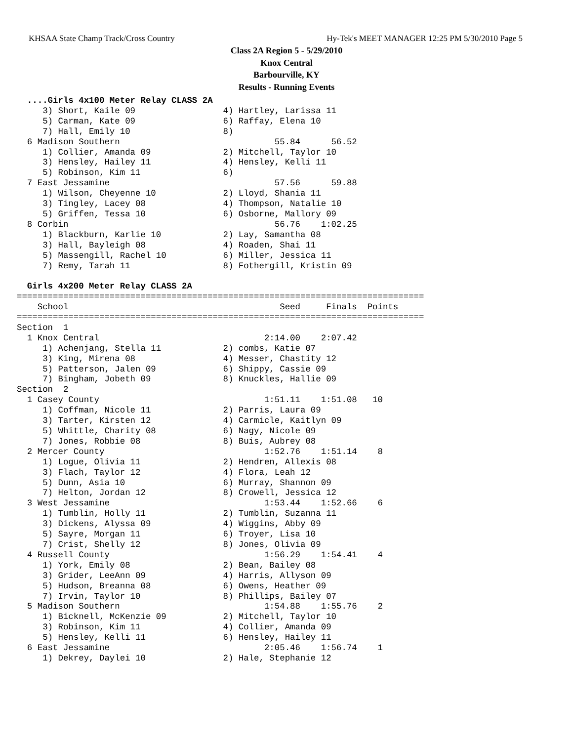KHSAA State Champ Track/Cross Country Hy-Tek's MEET MANAGER 12:25 PM 5/30/2010 Page 5
Class 2A Region 5 - 5/29/2010
Knox Central
Barbourville, KY
Results - Running Events
  ....Girls 4x100 Meter Relay CLASS 2A
     3) Short, Kaile 09                 4) Hartley, Larissa 11
     5) Carman, Kate 09                 6) Raffay, Elena 10
     7) Hall, Emily 10                  8)
  6 Madison Southern                              55.84      56.52
     1) Collier, Amanda 09              2) Mitchell, Taylor 10
     3) Hensley, Hailey 11              4) Hensley, Kelli 11
     5) Robinson, Kim 11                6)
  7 East Jessamine                                57.56      59.88
     1) Wilson, Cheyenne 10             2) Lloyd, Shania 11
     3) Tingley, Lacey 08               4) Thompson, Natalie 10
     5) Griffen, Tessa 10               6) Osborne, Mallory 09
  8 Corbin                                        56.76    1:02.25
     1) Blackburn, Karlie 10            2) Lay, Samantha 08
     3) Hall, Bayleigh 08               4) Roaden, Shai 11
     5) Massengill, Rachel 10           6) Miller, Jessica 11
     7) Remy, Tarah 11                  8) Fothergill, Kristin 09
 
  Girls 4x200 Meter Relay CLASS 2A
===============================================================================
    School                                         Seed     Finals  Points
===============================================================================
Section  1
  1 Knox Central                                2:14.00    2:07.42
     1) Achenjang, Stella 11            2) combs, Katie 07
     3) King, Mirena 08                 4) Messer, Chastity 12
     5) Patterson, Jalen 09             6) Shippy, Cassie 09
     7) Bingham, Jobeth 09              8) Knuckles, Hallie 09
Section  2
  1 Casey County                                1:51.11    1:51.08   10
     1) Coffman, Nicole 11              2) Parris, Laura 09
     3) Tarter, Kirsten 12              4) Carmicle, Kaitlyn 09
     5) Whittle, Charity 08             6) Nagy, Nicole 09
     7) Jones, Robbie 08                8) Buis, Aubrey 08
  2 Mercer County                               1:52.76    1:51.14    8
     1) Logue, Olivia 11                2) Hendren, Allexis 08
     3) Flach, Taylor 12                4) Flora, Leah 12
     5) Dunn, Asia 10                   6) Murray, Shannon 09
     7) Helton, Jordan 12               8) Crowell, Jessica 12
  3 West Jessamine                              1:53.44    1:52.66    6
     1) Tumblin, Holly 11               2) Tumblin, Suzanna 11
     3) Dickens, Alyssa 09              4) Wiggins, Abby 09
     5) Sayre, Morgan 11                6) Troyer, Lisa 10
     7) Crist, Shelly 12                8) Jones, Olivia 09
  4 Russell County                              1:56.29    1:54.41    4
     1) York, Emily 08                  2) Bean, Bailey 08
     3) Grider, LeeAnn 09               4) Harris, Allyson 09
     5) Hudson, Breanna 08              6) Owens, Heather 09
     7) Irvin, Taylor 10                8) Phillips, Bailey 07
  5 Madison Southern                            1:54.88    1:55.76    2
     1) Bicknell, McKenzie 09           2) Mitchell, Taylor 10
     3) Robinson, Kim 11                4) Collier, Amanda 09
     5) Hensley, Kelli 11               6) Hensley, Hailey 11
  6 East Jessamine                              2:05.46    1:56.74    1
     1) Dekrey, Daylei 10               2) Hale, Stephanie 12